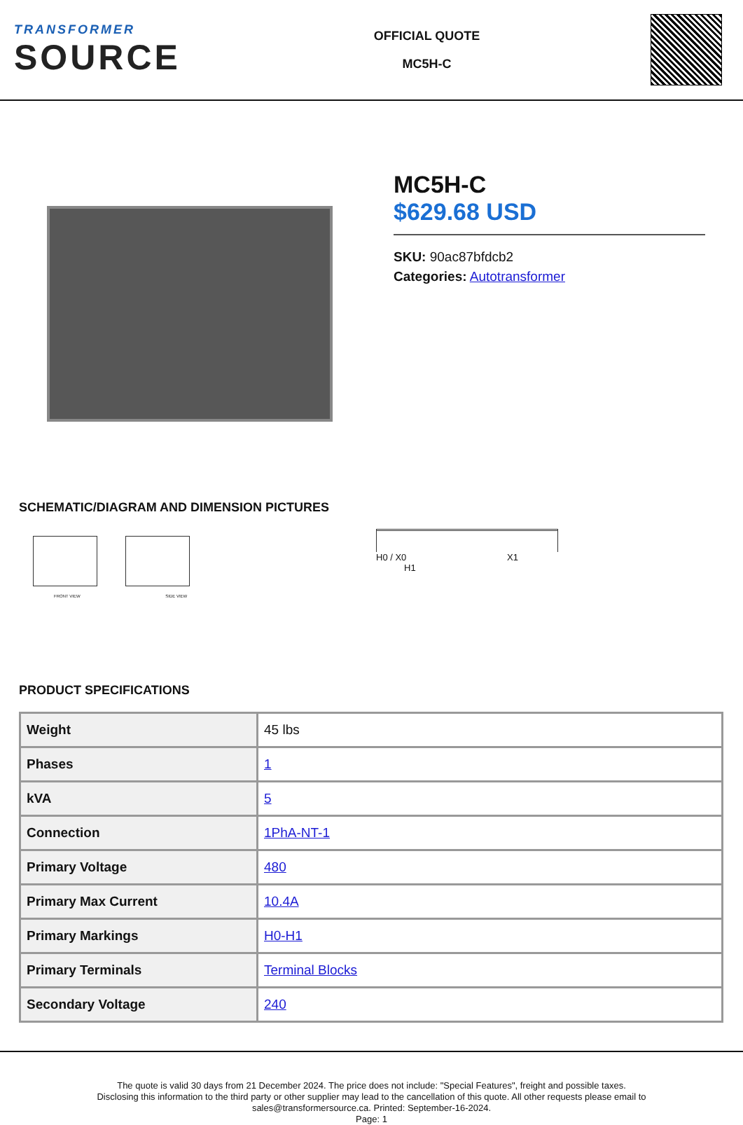TRANSFORMER
SOURCE
OFFICIAL QUOTE
MC5H-C
MC5H-C
$629.68 USD
SKU: 90ac87bfdcb2
Categories: Autotransformer
SCHEMATIC/DIAGRAM AND DIMENSION PICTURES
FRONT VIEW SIDE VIEW
H0 / X0 X1 H1
PRODUCT SPECIFICATIONS
| Weight | 45 lbs |
| Phases | 1 |
| kVA | 5 |
| Connection | 1PhA-NT-1 |
| Primary Voltage | 480 |
| Primary Max Current | 10.4A |
| Primary Markings | H0-H1 |
| Primary Terminals | Terminal Blocks |
| Secondary Voltage | 240 |
The quote is valid 30 days from 21 December 2024. The price does not include: "Special Features", freight and possible taxes.
Disclosing this information to the third party or other supplier may lead to the cancellation of this quote. All other requests please email to
sales@transformersource.ca. Printed: September-16-2024.
Page: 1